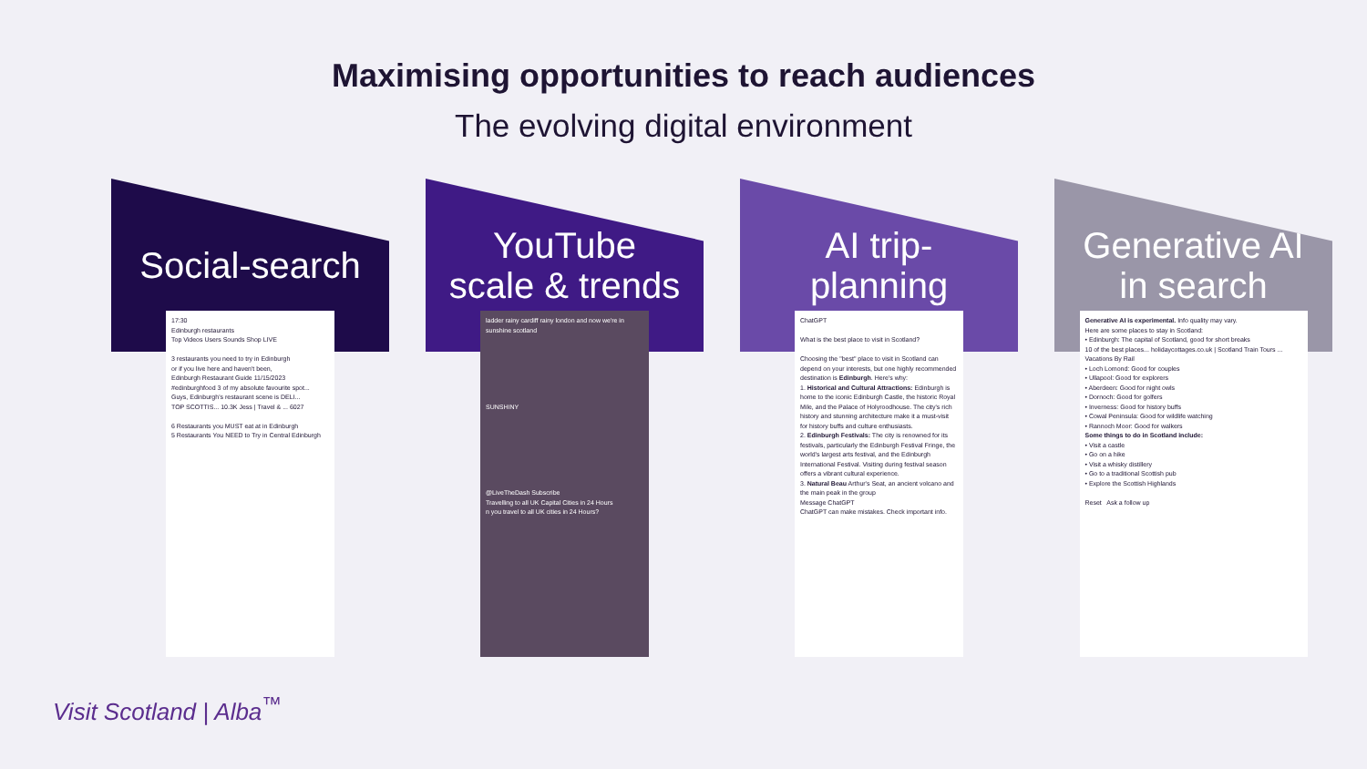Maximising opportunities to reach audiences
The evolving digital environment
Social-search
17:30
Edinburgh restaurants
Top Videos Users Sounds Shop LIVE
3 restaurants you need to try in Edinburgh
or if you live here and haven't been,
Edinburgh Restaurant Guide 11/15/2023
#edinburghfood 3 of my absolute favourite spot...
Guys, Edinburgh's restaurant scene is DELI...
TOP SCOTTIS... 10.3K Jess | Travel & ... 6027
6 Restaurants you MUST eat at in Edinburgh
5 Restaurants You NEED to Try in Central Edinburgh
YouTube
scale & trends
ladder rainy cardiff rainy london and now we're in sunshine scotland
SUNSHINY
@LiveTheDash Subscribe
Travelling to all UK Capital Cities in 24 Hours
n you travel to all UK cities in 24 Hours?
AI trip-
planning
ChatGPT
What is the best place to visit in Scotland?
Choosing the "best" place to visit in Scotland can depend on your interests, but one highly recommended destination is Edinburgh. Here's why:
1. Historical and Cultural Attractions: Edinburgh is home to the iconic Edinburgh Castle, the historic Royal Mile, and the Palace of Holyroodhouse. The city's rich history and stunning architecture make it a must-visit for history buffs and culture enthusiasts.
2. Edinburgh Festivals: The city is renowned for its festivals, particularly the Edinburgh Festival Fringe, the world's largest arts festival, and the Edinburgh International Festival. Visiting during festival season offers a vibrant cultural experience.
3. Natural Beau Arthur's Seat, an ancient volcano and the main peak in the group
Message ChatGPT
ChatGPT can make mistakes. Check important info.
Generative AI
in search
Generative AI is experimental. Info quality may vary.
Here are some places to stay in Scotland:
• Edinburgh: The capital of Scotland, good for short breaks
10 of the best places... holidaycottages.co.uk | Scotland Train Tours ... Vacations By Rail
• Loch Lomond: Good for couples
• Ullapool: Good for explorers
• Aberdeen: Good for night owls
• Dornoch: Good for golfers
• Inverness: Good for history buffs
• Cowal Peninsula: Good for wildlife watching
• Rannoch Moor: Good for walkers
Some things to do in Scotland include:
• Visit a castle
• Go on a hike
• Visit a whisky distillery
• Go to a traditional Scottish pub
• Explore the Scottish Highlands
Reset Ask a follow up
Visit Scotland | Alba<sup>™</sup>